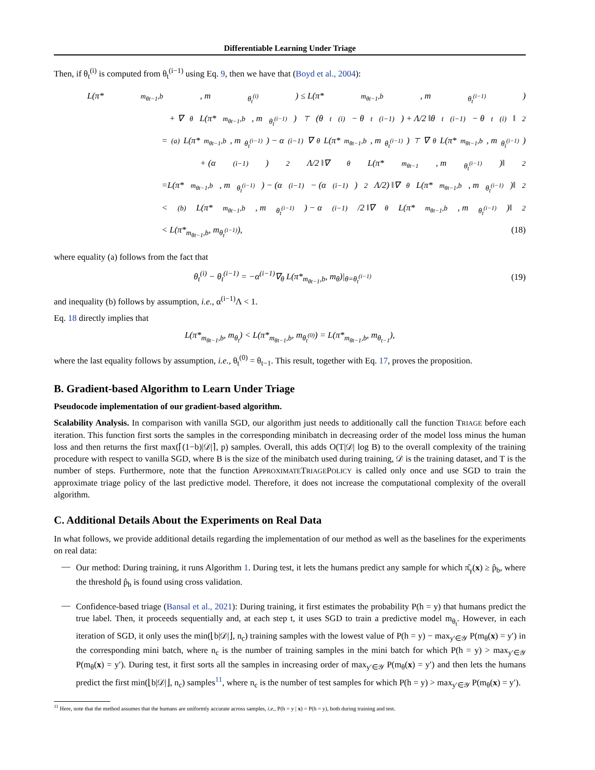Differentiable Learning Under Triage
Then, if θ<sub>t</sub><sup>(i)</sup> is computed from θ<sub>t</sub><sup>(i−1)</sup> using Eq. 9, then we have that (Boyd et al., 2004):
L(π*<sub>m<sub>θt−1</sub>,b</sub>, m<sub>θ<sub>t</sub><sup>(i)</sup></sub>) ≤ L(π*<sub>m<sub>θt−1</sub>,b</sub>, m<sub>θ<sub>t</sub><sup>(i−1)</sup></sub>)
+ ∇<sub>θ</sub>L(π*<sub>m<sub>θt−1</sub>,b</sub>, m<sub>θ<sub>t</sub><sup>(i−1)</sup></sub>)<sup>⊤</sup>(θ<sub>t</sub><sup>(i)</sup> − θ<sub>t</sub><sup>(i−1)</sup>) + Λ/2 ‖θ<sub>t</sub><sup>(i−1)</sup> − θ<sub>t</sub><sup>(i)</sup>‖<sup>2</sup>
=<sup>(a)</sup> L(π*<sub>m<sub>θt−1</sub>,b</sub>, m<sub>θ<sub>t</sub><sup>(i−1)</sup></sub>) − α<sup>(i−1)</sup>∇<sub>θ</sub>L(π*<sub>m<sub>θt−1</sub>,b</sub>, m<sub>θ<sub>t</sub><sup>(i−1)</sup></sub>)<sup>⊤</sup>∇<sub>θ</sub>L(π*<sub>m<sub>θt−1</sub>,b</sub>, m<sub>θ<sub>t</sub><sup>(i−1)</sup></sub>)
+ (α<sup>(i−1)</sup>)<sup>2</sup> Λ/2 ‖∇<sub>θ</sub>L(π*<sub>m<sub>θt−1</sub></sub>, m<sub>θ<sub>t</sub><sup>(i−1)</sup></sub>)‖<sup>2</sup>
=L(π*<sub>m<sub>θt−1</sub>,b</sub>, m<sub>θ<sub>t</sub><sup>(i−1)</sup></sub>) − (α<sup>(i−1)</sup> − (α<sup>(i−1)</sup>)<sup>2</sup> Λ/2) ‖∇<sub>θ</sub>L(π*<sub>m<sub>θt−1</sub>,b</sub>, m<sub>θ<sub>t</sub><sup>(i−1)</sup></sub>)‖<sup>2</sup>
<<sup>(b)</sup> L(π*<sub>m<sub>θt−1</sub>,b</sub>, m<sub>θ<sub>t</sub><sup>(i−1)</sup></sub>) − α<sup>(i−1)</sup>/2 ‖∇<sub>θ</sub>L(π*<sub>m<sub>θt−1</sub>,b</sub>, m<sub>θ<sub>t</sub><sup>(i−1)</sup></sub>)‖<sup>2</sup>
< L(π*<sub>m<sub>θt−1</sub>,b</sub>, m<sub>θ<sub>t</sub><sup>(i−1)</sup></sub>), (18)
where equality (a) follows from the fact that
θ<sub>t</sub><sup>(i)</sup> − θ<sub>t</sub><sup>(i−1)</sup> = −α<sup>(i−1)</sup>∇<sub>θ</sub> L(π*<sub>m<sub>θt−1</sub>,b</sub>, m<sub>θ</sub>)|<sub>θ=θ<sub>t</sub><sup>(i−1)</sup></sub> (19)
and inequality (b) follows by assumption, i.e., α<sup>(i−1)</sup>Λ < 1.
Eq. 18 directly implies that
L(π*<sub>m<sub>θt−1</sub>,b</sub>, m<sub>θ<sub>t</sub></sub>) < L(π*<sub>m<sub>θt−1</sub>,b</sub>, m<sub>θ<sub>t</sub><sup>(0)</sup></sub>) = L(π*<sub>m<sub>θt−1</sub>,b</sub>, m<sub>θ<sub>t−1</sub></sub>),
where the last equality follows by assumption, i.e., θ<sub>t</sub><sup>(0)</sup> = θ<sub>t−1</sub>. This result, together with Eq. 17, proves the proposition.
B. Gradient-based Algorithm to Learn Under Triage
Pseudocode implementation of our gradient-based algorithm.
Scalability Analysis. In comparison with vanilla SGD, our algorithm just needs to additionally call the function TRIAGE before each iteration. This function first sorts the samples in the corresponding minibatch in decreasing order of the model loss minus the human loss and then returns the first max(⌈(1−b)|𝒟|⌉, p) samples. Overall, this adds O(T|𝒟| log B) to the overall complexity of the training procedure with respect to vanilla SGD, where B is the size of the minibatch used during training, 𝒟 is the training dataset, and T is the number of steps. Furthermore, note that the function APPROXIMATETRIAGEPOLICY is called only once and use SGD to train the approximate triage policy of the last predictive model. Therefore, it does not increase the computational complexity of the overall algorithm.
C. Additional Details About the Experiments on Real Data
In what follows, we provide additional details regarding the implementation of our method as well as the baselines for the experiments on real data:
—
Our method: During training, it runs Algorithm 1. During test, it lets the humans predict any sample for which π̂<sub>γ</sub>(x) ≥ p̂<sub>b</sub>, where the threshold p̂<sub>b</sub> is found using cross validation.
—
Confidence-based triage (Bansal et al., 2021): During training, it first estimates the probability P(h = y) that humans predict the true label. Then, it proceeds sequentially and, at each step t, it uses SGD to train a predictive model m<sub>θ<sub>t</sub></sub>. However, in each iteration of SGD, it only uses the min(⌊b|𝒟|⌋, n<sub>c</sub>) training samples with the lowest value of P(h = y) − max<sub>y′∈𝒴</sub> P(m<sub>θ</sub>(x) = y′) in the corresponding mini batch, where n<sub>c</sub> is the number of training samples in the mini batch for which P(h = y) > max<sub>y′∈𝒴</sub> P(m<sub>θ</sub>(x) = y′). During test, it first sorts all the samples in increasing order of max<sub>y′∈𝒴</sub> P(m<sub>θ</sub>(x) = y′) and then lets the humans predict the first min(⌊b|𝒟|⌋, n<sub>c</sub>) samples<sup>11</sup>, where n<sub>c</sub> is the number of test samples for which P(h = y) > max<sub>y′∈𝒴</sub> P(m<sub>θ</sub>(x) = y′).
<sup>11</sup> Here, note that the method assumes that the humans are uniformly accurate across samples, i.e., P(h = y | x) = P(h = y), both during training and test.